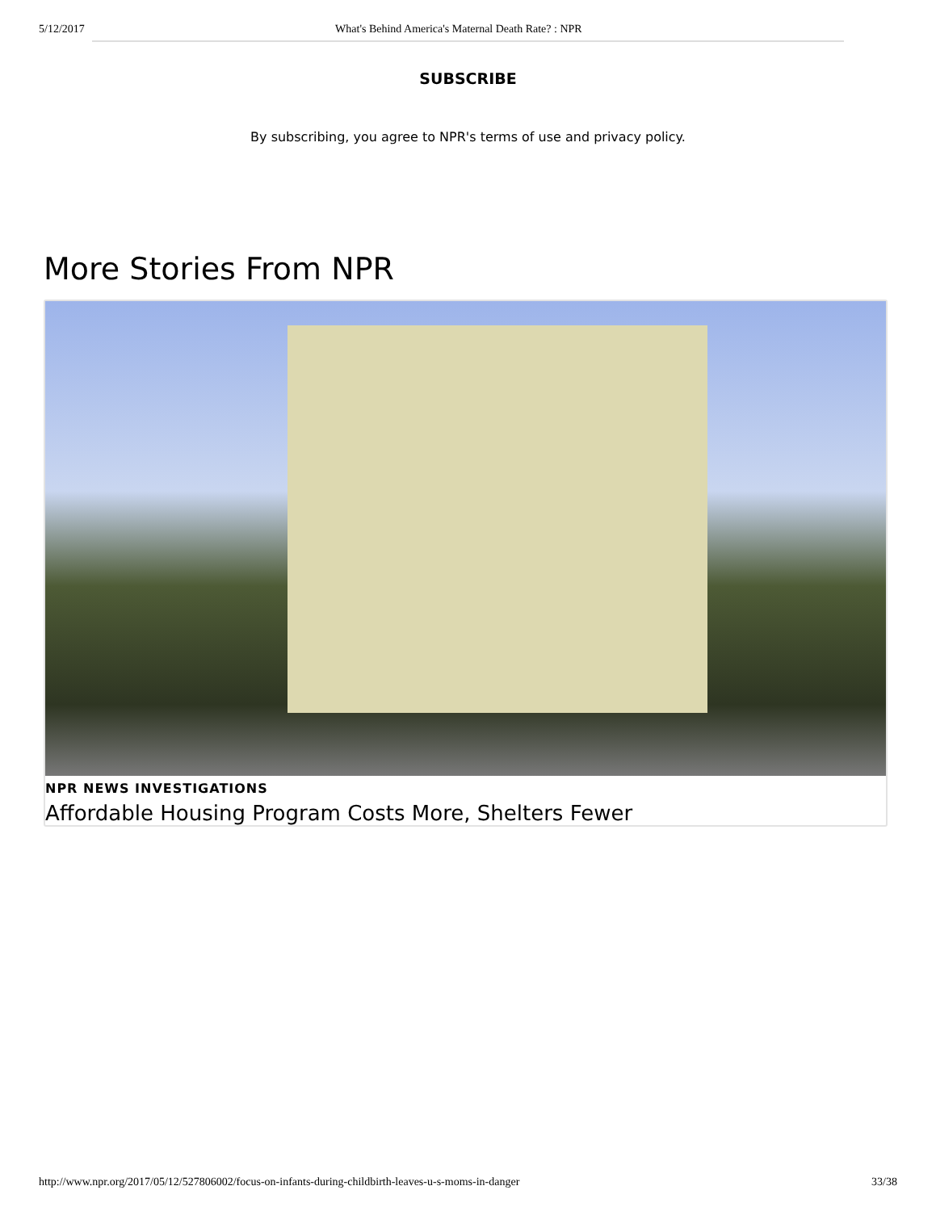5/12/2017 What's Behind America's Maternal Death Rate? : NPR
SUBSCRIBE
By subscribing, you agree to NPR's terms of use and privacy policy.
More Stories From NPR
NPR NEWS INVESTIGATIONS
Affordable Housing Program Costs More, Shelters Fewer
http://www.npr.org/2017/05/12/527806002/focus-on-infants-during-childbirth-leaves-u-s-moms-in-danger 33/38